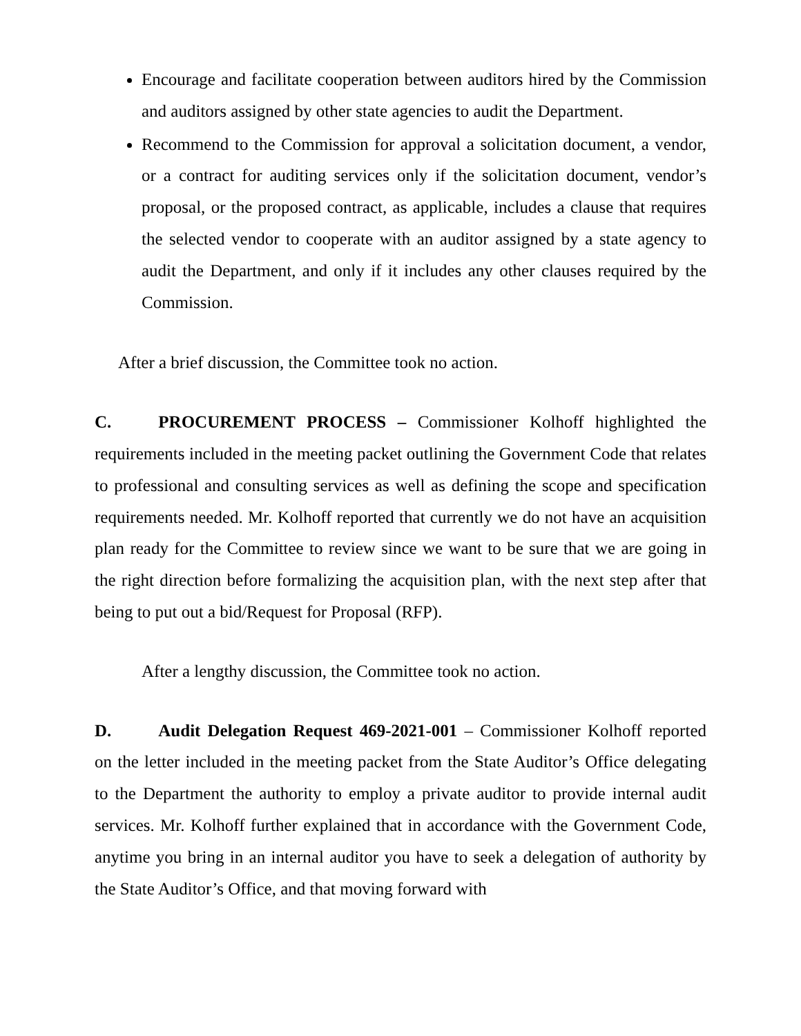Encourage and facilitate cooperation between auditors hired by the Commission and auditors assigned by other state agencies to audit the Department.
Recommend to the Commission for approval a solicitation document, a vendor, or a contract for auditing services only if the solicitation document, vendor’s proposal, or the proposed contract, as applicable, includes a clause that requires the selected vendor to cooperate with an auditor assigned by a state agency to audit the Department, and only if it includes any other clauses required by the Commission.
After a brief discussion, the Committee took no action.
C. PROCUREMENT PROCESS – Commissioner Kolhoff highlighted the requirements included in the meeting packet outlining the Government Code that relates to professional and consulting services as well as defining the scope and specification requirements needed. Mr. Kolhoff reported that currently we do not have an acquisition plan ready for the Committee to review since we want to be sure that we are going in the right direction before formalizing the acquisition plan, with the next step after that being to put out a bid/Request for Proposal (RFP).
After a lengthy discussion, the Committee took no action.
D. Audit Delegation Request 469-2021-001 – Commissioner Kolhoff reported on the letter included in the meeting packet from the State Auditor’s Office delegating to the Department the authority to employ a private auditor to provide internal audit services. Mr. Kolhoff further explained that in accordance with the Government Code, anytime you bring in an internal auditor you have to seek a delegation of authority by the State Auditor’s Office, and that moving forward with